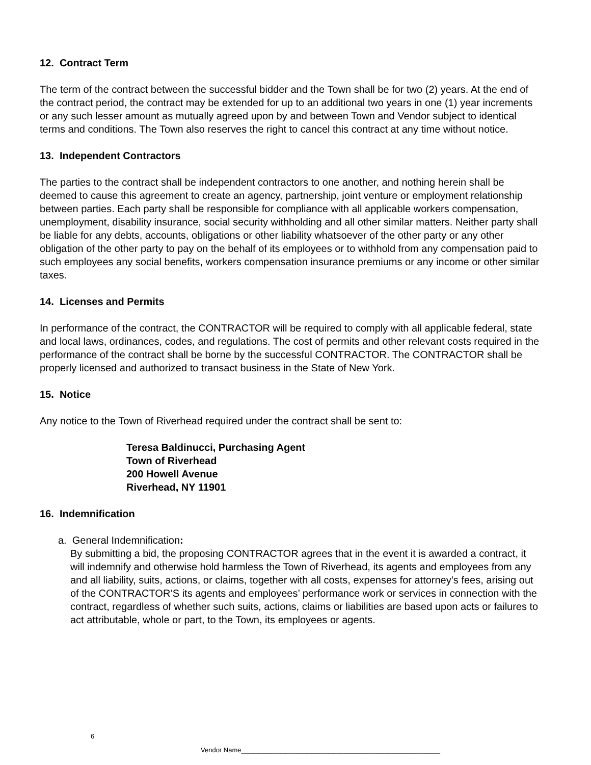12. Contract Term
The term of the contract between the successful bidder and the Town shall be for two (2) years. At the end of the contract period, the contract may be extended for up to an additional two years in one (1) year increments or any such lesser amount as mutually agreed upon by and between Town and Vendor subject to identical terms and conditions. The Town also reserves the right to cancel this contract at any time without notice.
13. Independent Contractors
The parties to the contract shall be independent contractors to one another, and nothing herein shall be deemed to cause this agreement to create an agency, partnership, joint venture or employment relationship between parties. Each party shall be responsible for compliance with all applicable workers compensation, unemployment, disability insurance, social security withholding and all other similar matters. Neither party shall be liable for any debts, accounts, obligations or other liability whatsoever of the other party or any other obligation of the other party to pay on the behalf of its employees or to withhold from any compensation paid to such employees any social benefits, workers compensation insurance premiums or any income or other similar taxes.
14. Licenses and Permits
In performance of the contract, the CONTRACTOR will be required to comply with all applicable federal, state and local laws, ordinances, codes, and regulations. The cost of permits and other relevant costs required in the performance of the contract shall be borne by the successful CONTRACTOR. The CONTRACTOR shall be properly licensed and authorized to transact business in the State of New York.
15. Notice
Any notice to the Town of Riverhead required under the contract shall be sent to:
Teresa Baldinucci, Purchasing Agent
Town of Riverhead
200 Howell Avenue
Riverhead, NY 11901
16. Indemnification
a. General Indemnification:
By submitting a bid, the proposing CONTRACTOR agrees that in the event it is awarded a contract, it will indemnify and otherwise hold harmless the Town of Riverhead, its agents and employees from any and all liability, suits, actions, or claims, together with all costs, expenses for attorney’s fees, arising out of the CONTRACTOR’S its agents and employees’ performance work or services in connection with the contract, regardless of whether such suits, actions, claims or liabilities are based upon acts or failures to act attributable, whole or part, to the Town, its employees or agents.
6
Vendor Name______________________________________________________